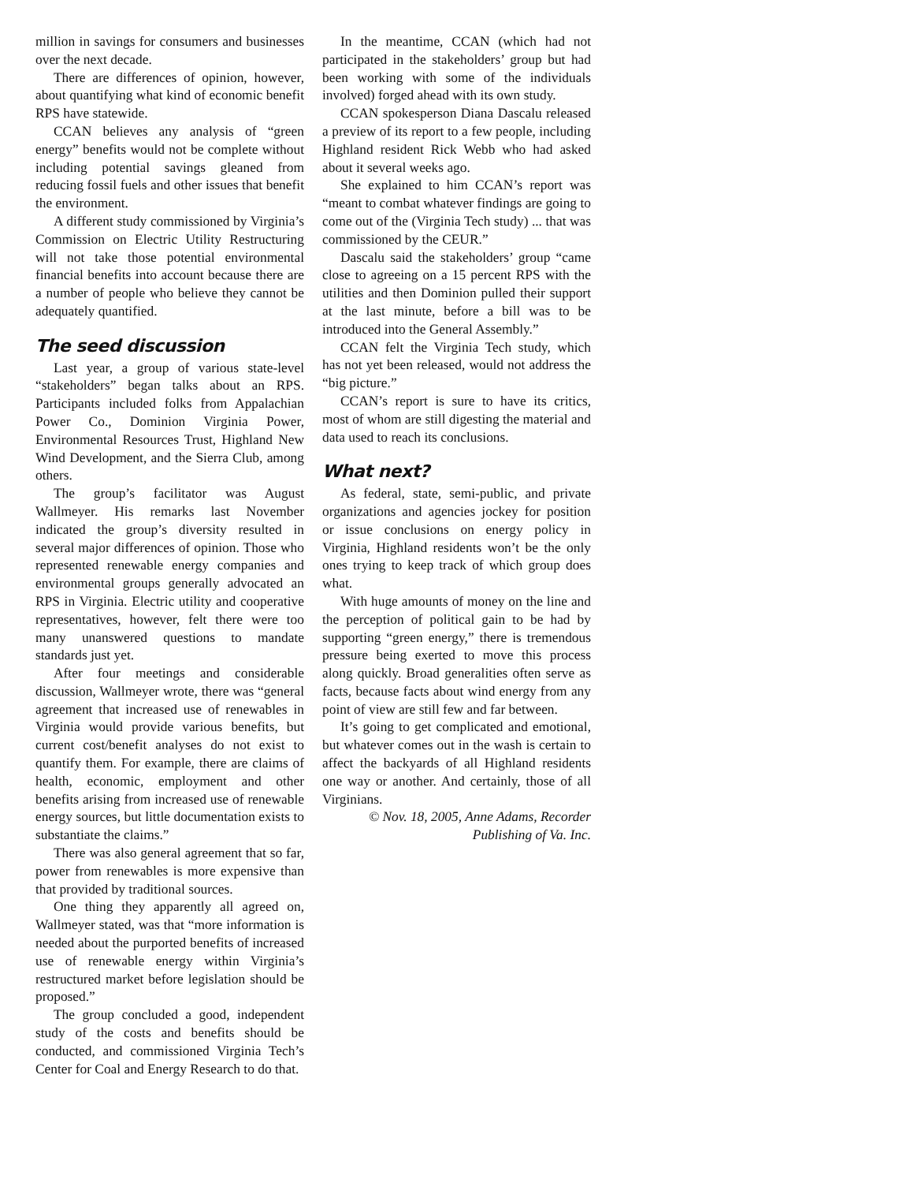million in savings for consumers and businesses over the next decade.
There are differences of opinion, however, about quantifying what kind of economic benefit RPS have statewide.
CCAN believes any analysis of “green energy” benefits would not be complete without including potential savings gleaned from reducing fossil fuels and other issues that benefit the environment.
A different study commissioned by Virginia’s Commission on Electric Utility Restructuring will not take those potential environmental financial benefits into account because there are a number of people who believe they cannot be adequately quantified.
The seed discussion
Last year, a group of various state-level “stakeholders” began talks about an RPS. Participants included folks from Appalachian Power Co., Dominion Virginia Power, Environmental Resources Trust, Highland New Wind Development, and the Sierra Club, among others.
The group’s facilitator was August Wallmeyer. His remarks last November indicated the group’s diversity resulted in several major differences of opinion. Those who represented renewable energy companies and environmental groups generally advocated an RPS in Virginia. Electric utility and cooperative representatives, however, felt there were too many unanswered questions to mandate standards just yet.
After four meetings and considerable discussion, Wallmeyer wrote, there was “general agreement that increased use of renewables in Virginia would provide various benefits, but current cost/benefit analyses do not exist to quantify them. For example, there are claims of health, economic, employment and other benefits arising from increased use of renewable energy sources, but little documentation exists to substantiate the claims.”
There was also general agreement that so far, power from renewables is more expensive than that provided by traditional sources.
One thing they apparently all agreed on, Wallmeyer stated, was that “more information is needed about the purported benefits of increased use of renewable energy within Virginia’s restructured market before legislation should be proposed.”
The group concluded a good, independent study of the costs and benefits should be conducted, and commissioned Virginia Tech’s Center for Coal and Energy Research to do that.
In the meantime, CCAN (which had not participated in the stakeholders’ group but had been working with some of the individuals involved) forged ahead with its own study.
CCAN spokesperson Diana Dascalu released a preview of its report to a few people, including Highland resident Rick Webb who had asked about it several weeks ago.
She explained to him CCAN’s report was “meant to combat whatever findings are going to come out of the (Virginia Tech study) ... that was commissioned by the CEUR.”
Dascalu said the stakeholders’ group “came close to agreeing on a 15 percent RPS with the utilities and then Dominion pulled their support at the last minute, before a bill was to be introduced into the General Assembly.”
CCAN felt the Virginia Tech study, which has not yet been released, would not address the “big picture.”
CCAN’s report is sure to have its critics, most of whom are still digesting the material and data used to reach its conclusions.
What next?
As federal, state, semi-public, and private organizations and agencies jockey for position or issue conclusions on energy policy in Virginia, Highland residents won’t be the only ones trying to keep track of which group does what.
With huge amounts of money on the line and the perception of political gain to be had by supporting “green energy,” there is tremendous pressure being exerted to move this process along quickly. Broad generalities often serve as facts, because facts about wind energy from any point of view are still few and far between.
It’s going to get complicated and emotional, but whatever comes out in the wash is certain to affect the backyards of all Highland residents one way or another. And certainly, those of all Virginians.
© Nov. 18, 2005, Anne Adams, Recorder Publishing of Va. Inc.